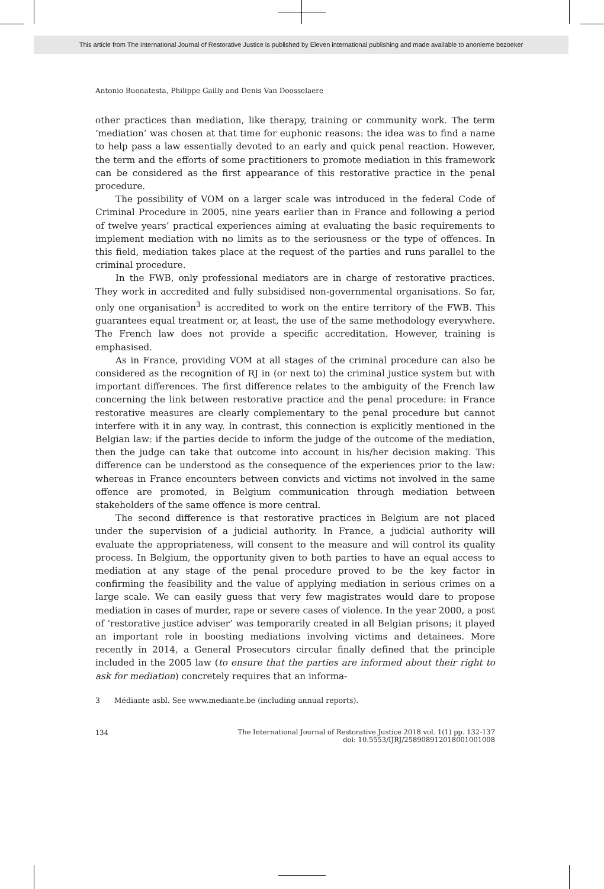This article from The International Journal of Restorative Justice is published by Eleven international publishing and made available to anonieme bezoeker
Antonio Buonatesta, Philippe Gailly and Denis Van Doosselaere
other practices than mediation, like therapy, training or community work. The term ‘mediation’ was chosen at that time for euphonic reasons: the idea was to find a name to help pass a law essentially devoted to an early and quick penal reaction. However, the term and the efforts of some practitioners to promote mediation in this framework can be considered as the first appearance of this restorative practice in the penal procedure.
The possibility of VOM on a larger scale was introduced in the federal Code of Criminal Procedure in 2005, nine years earlier than in France and following a period of twelve years’ practical experiences aiming at evaluating the basic requirements to implement mediation with no limits as to the seriousness or the type of offences. In this field, mediation takes place at the request of the parties and runs parallel to the criminal procedure.
In the FWB, only professional mediators are in charge of restorative practices. They work in accredited and fully subsidised non-governmental organisations. So far, only one organisation<sup>3</sup> is accredited to work on the entire territory of the FWB. This guarantees equal treatment or, at least, the use of the same methodology everywhere. The French law does not provide a specific accreditation. However, training is emphasised.
As in France, providing VOM at all stages of the criminal procedure can also be considered as the recognition of RJ in (or next to) the criminal justice system but with important differences. The first difference relates to the ambiguity of the French law concerning the link between restorative practice and the penal procedure: in France restorative measures are clearly complementary to the penal procedure but cannot interfere with it in any way. In contrast, this connection is explicitly mentioned in the Belgian law: if the parties decide to inform the judge of the outcome of the mediation, then the judge can take that outcome into account in his/her decision making. This difference can be understood as the consequence of the experiences prior to the law: whereas in France encounters between convicts and victims not involved in the same offence are promoted, in Belgium communication through mediation between stakeholders of the same offence is more central.
The second difference is that restorative practices in Belgium are not placed under the supervision of a judicial authority. In France, a judicial authority will evaluate the appropriateness, will consent to the measure and will control its quality process. In Belgium, the opportunity given to both parties to have an equal access to mediation at any stage of the penal procedure proved to be the key factor in confirming the feasibility and the value of applying mediation in serious crimes on a large scale. We can easily guess that very few magistrates would dare to propose mediation in cases of murder, rape or severe cases of violence. In the year 2000, a post of ‘restorative justice adviser’ was temporarily created in all Belgian prisons; it played an important role in boosting mediations involving victims and detainees. More recently in 2014, a General Prosecutors circular finally defined that the principle included in the 2005 law (to ensure that the parties are informed about their right to ask for mediation) concretely requires that an informa-
3 Médiante asbl. See www.mediante.be (including annual reports).
134 The International Journal of Restorative Justice 2018 vol. 1(1) pp. 132-137
doi: 10.5553/IJRJ/258908912018001001008